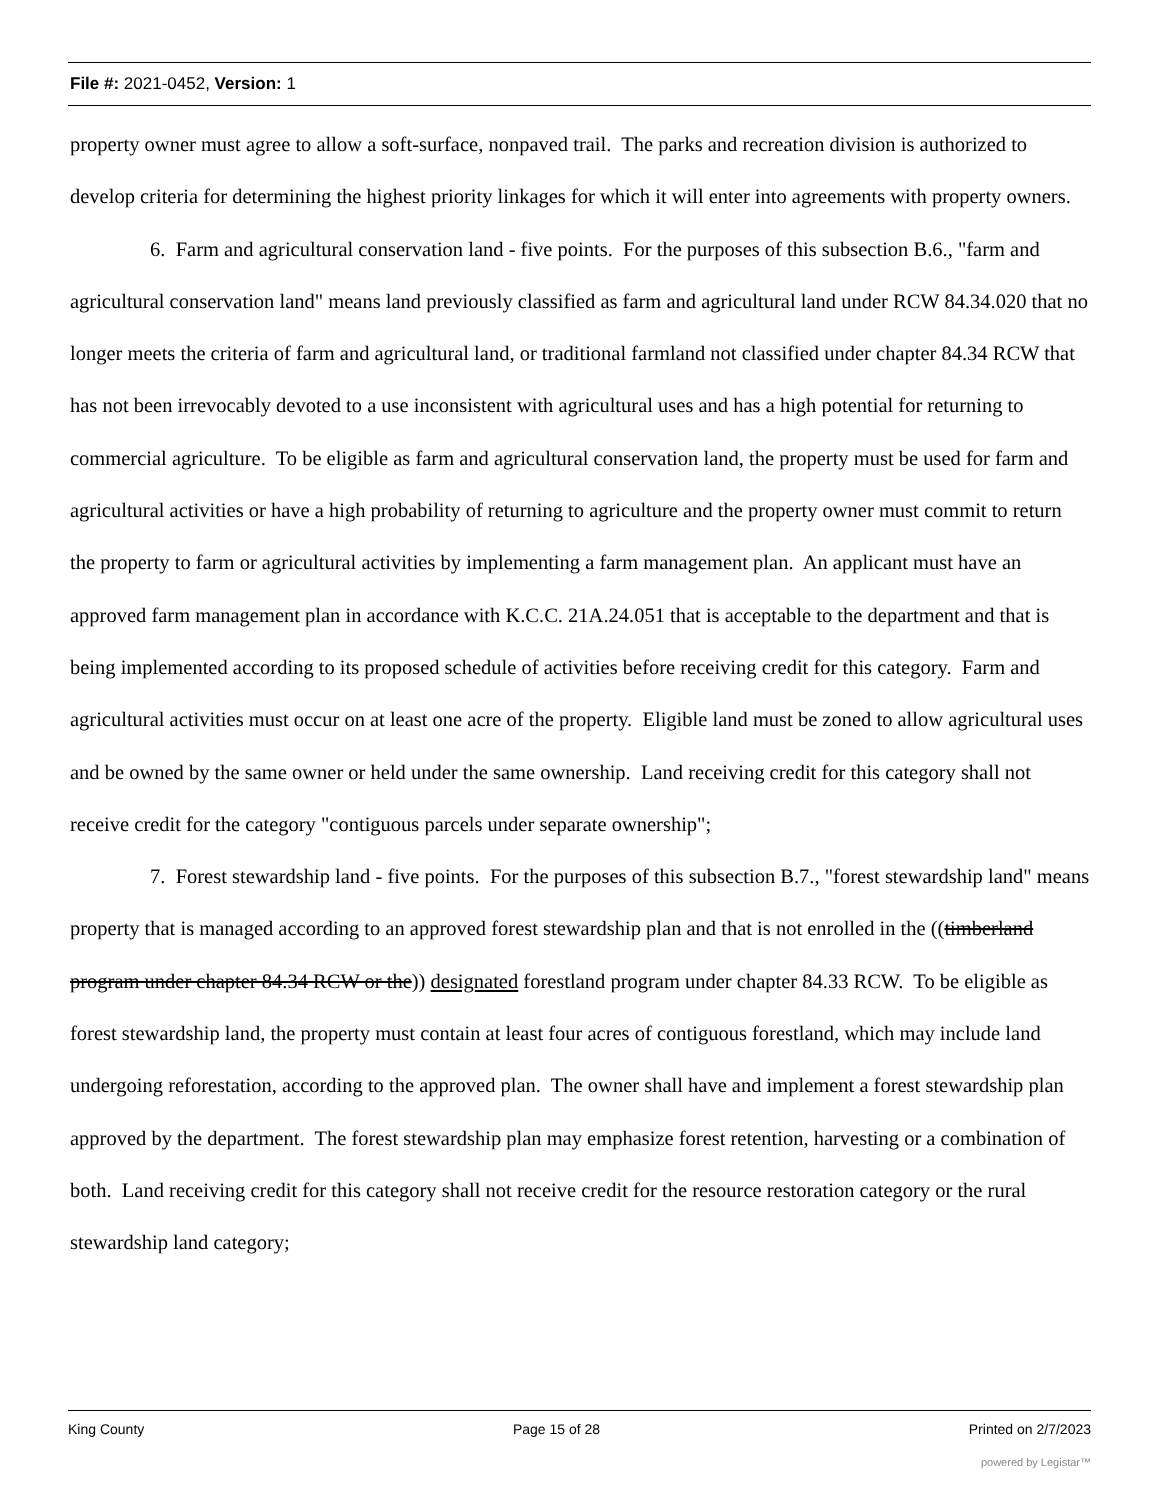File #: 2021-0452, Version: 1
property owner must agree to allow a soft-surface, nonpaved trail. The parks and recreation division is authorized to develop criteria for determining the highest priority linkages for which it will enter into agreements with property owners.
6. Farm and agricultural conservation land - five points. For the purposes of this subsection B.6., "farm and agricultural conservation land" means land previously classified as farm and agricultural land under RCW 84.34.020 that no longer meets the criteria of farm and agricultural land, or traditional farmland not classified under chapter 84.34 RCW that has not been irrevocably devoted to a use inconsistent with agricultural uses and has a high potential for returning to commercial agriculture. To be eligible as farm and agricultural conservation land, the property must be used for farm and agricultural activities or have a high probability of returning to agriculture and the property owner must commit to return the property to farm or agricultural activities by implementing a farm management plan. An applicant must have an approved farm management plan in accordance with K.C.C. 21A.24.051 that is acceptable to the department and that is being implemented according to its proposed schedule of activities before receiving credit for this category. Farm and agricultural activities must occur on at least one acre of the property. Eligible land must be zoned to allow agricultural uses and be owned by the same owner or held under the same ownership. Land receiving credit for this category shall not receive credit for the category "contiguous parcels under separate ownership";
7. Forest stewardship land - five points. For the purposes of this subsection B.7., "forest stewardship land" means property that is managed according to an approved forest stewardship plan and that is not enrolled in the ((timberland program under chapter 84.34 RCW or the)) designated forestland program under chapter 84.33 RCW. To be eligible as forest stewardship land, the property must contain at least four acres of contiguous forestland, which may include land undergoing reforestation, according to the approved plan. The owner shall have and implement a forest stewardship plan approved by the department. The forest stewardship plan may emphasize forest retention, harvesting or a combination of both. Land receiving credit for this category shall not receive credit for the resource restoration category or the rural stewardship land category;
King County Page 15 of 28 Printed on 2/7/2023
powered by Legistar™